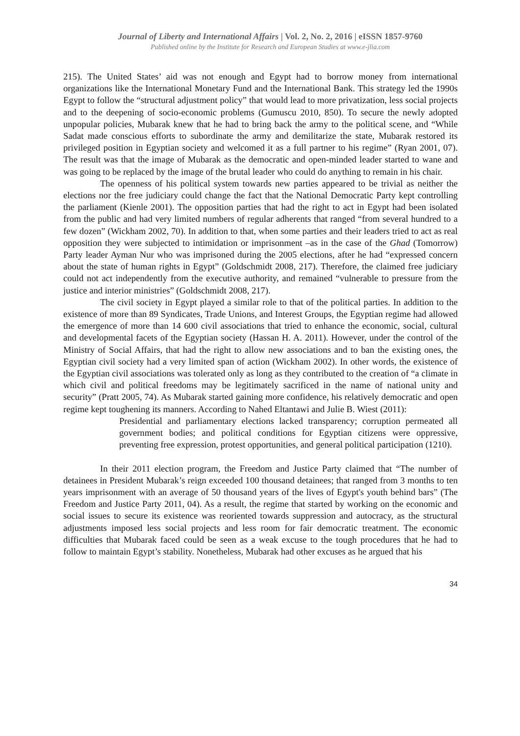Journal of Liberty and International Affairs | Vol. 2, No. 2, 2016 | eISSN 1857-9760
Published online by the Institute for Research and European Studies at www.e-jlia.com
215). The United States’ aid was not enough and Egypt had to borrow money from international organizations like the International Monetary Fund and the International Bank. This strategy led the 1990s Egypt to follow the “structural adjustment policy” that would lead to more privatization, less social projects and to the deepening of socio-economic problems (Gumuscu 2010, 850). To secure the newly adopted unpopular policies, Mubarak knew that he had to bring back the army to the political scene, and “While Sadat made conscious efforts to subordinate the army and demilitarize the state, Mubarak restored its privileged position in Egyptian society and welcomed it as a full partner to his regime” (Ryan 2001, 07). The result was that the image of Mubarak as the democratic and open-minded leader started to wane and was going to be replaced by the image of the brutal leader who could do anything to remain in his chair.
The openness of his political system towards new parties appeared to be trivial as neither the elections nor the free judiciary could change the fact that the National Democratic Party kept controlling the parliament (Kienle 2001). The opposition parties that had the right to act in Egypt had been isolated from the public and had very limited numbers of regular adherents that ranged “from several hundred to a few dozen” (Wickham 2002, 70). In addition to that, when some parties and their leaders tried to act as real opposition they were subjected to intimidation or imprisonment –as in the case of the Ghad (Tomorrow) Party leader Ayman Nur who was imprisoned during the 2005 elections, after he had “expressed concern about the state of human rights in Egypt” (Goldschmidt 2008, 217). Therefore, the claimed free judiciary could not act independently from the executive authority, and remained “vulnerable to pressure from the justice and interior ministries” (Goldschmidt 2008, 217).
The civil society in Egypt played a similar role to that of the political parties. In addition to the existence of more than 89 Syndicates, Trade Unions, and Interest Groups, the Egyptian regime had allowed the emergence of more than 14 600 civil associations that tried to enhance the economic, social, cultural and developmental facets of the Egyptian society (Hassan H. A. 2011). However, under the control of the Ministry of Social Affairs, that had the right to allow new associations and to ban the existing ones, the Egyptian civil society had a very limited span of action (Wickham 2002). In other words, the existence of the Egyptian civil associations was tolerated only as long as they contributed to the creation of “a climate in which civil and political freedoms may be legitimately sacrificed in the name of national unity and security” (Pratt 2005, 74). As Mubarak started gaining more confidence, his relatively democratic and open regime kept toughening its manners. According to Nahed Eltantawi and Julie B. Wiest (2011):
Presidential and parliamentary elections lacked transparency; corruption permeated all government bodies; and political conditions for Egyptian citizens were oppressive, preventing free expression, protest opportunities, and general political participation (1210).
In their 2011 election program, the Freedom and Justice Party claimed that “The number of detainees in President Mubarak’s reign exceeded 100 thousand detainees; that ranged from 3 months to ten years imprisonment with an average of 50 thousand years of the lives of Egypt's youth behind bars” (The Freedom and Justice Party 2011, 04). As a result, the regime that started by working on the economic and social issues to secure its existence was reoriented towards suppression and autocracy, as the structural adjustments imposed less social projects and less room for fair democratic treatment. The economic difficulties that Mubarak faced could be seen as a weak excuse to the tough procedures that he had to follow to maintain Egypt’s stability. Nonetheless, Mubarak had other excuses as he argued that his
34